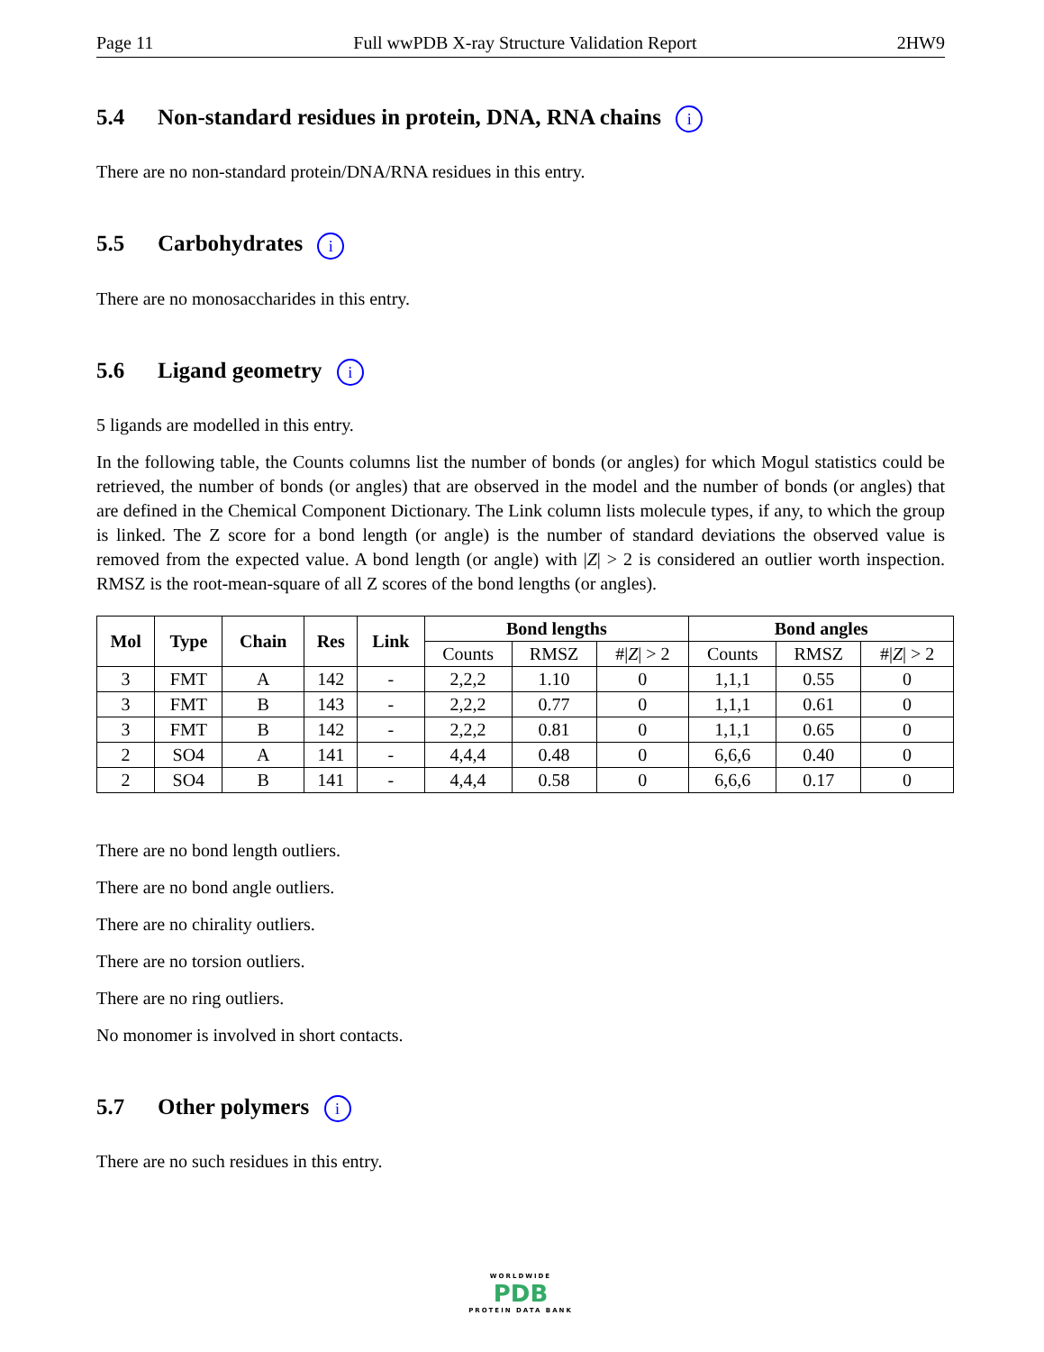Page 11 Full wwPDB X-ray Structure Validation Report 2HW9
5.4 Non-standard residues in protein, DNA, RNA chains i
There are no non-standard protein/DNA/RNA residues in this entry.
5.5 Carbohydrates i
There are no monosaccharides in this entry.
5.6 Ligand geometry i
5 ligands are modelled in this entry.
In the following table, the Counts columns list the number of bonds (or angles) for which Mogul statistics could be retrieved, the number of bonds (or angles) that are observed in the model and the number of bonds (or angles) that are defined in the Chemical Component Dictionary. The Link column lists molecule types, if any, to which the group is linked. The Z score for a bond length (or angle) is the number of standard deviations the observed value is removed from the expected value. A bond length (or angle) with |Z| > 2 is considered an outlier worth inspection. RMSZ is the root-mean-square of all Z scores of the bond lengths (or angles).
| Mol | Type | Chain | Res | Link | Bond lengths | | | Bond angles | | |
| --- | --- | --- | --- | --- | --- | --- | --- | --- | --- | --- |
| | | | | | Counts | RMSZ | #/ Z / > 2 | Counts | RMSZ | #/ Z / > 2 |
| 3 | FMT | A | 142 | - | 2,2,2 | 1.10 | 0 | 1,1,1 | 0.55 | 0 |
| 3 | FMT | B | 143 | - | 2,2,2 | 0.77 | 0 | 1,1,1 | 0.61 | 0 |
| 3 | FMT | B | 142 | - | 2,2,2 | 0.81 | 0 | 1,1,1 | 0.65 | 0 |
| 2 | SO4 | A | 141 | - | 4,4,4 | 0.48 | 0 | 6,6,6 | 0.40 | 0 |
| 2 | SO4 | B | 141 | - | 4,4,4 | 0.58 | 0 | 6,6,6 | 0.17 | 0 |
There are no bond length outliers.
There are no bond angle outliers.
There are no chirality outliers.
There are no torsion outliers.
There are no ring outliers.
No monomer is involved in short contacts.
5.7 Other polymers i
There are no such residues in this entry.
WORLDWIDE
PDB
PROTEIN DATA BANK